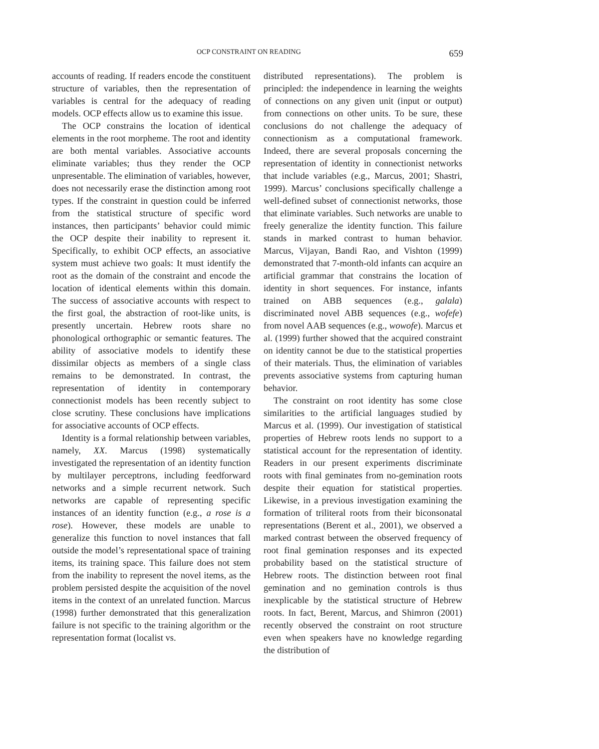OCP CONSTRAINT ON READING 659
accounts of reading. If readers encode the constituent structure of variables, then the representation of variables is central for the adequacy of reading models. OCP effects allow us to examine this issue.
The OCP constrains the location of identical elements in the root morpheme. The root and identity are both mental variables. Associative accounts eliminate variables; thus they render the OCP unpresentable. The elimination of variables, however, does not necessarily erase the distinction among root types. If the constraint in question could be inferred from the statistical structure of specific word instances, then participants’ behavior could mimic the OCP despite their inability to represent it. Specifically, to exhibit OCP effects, an associative system must achieve two goals: It must identify the root as the domain of the constraint and encode the location of identical elements within this domain. The success of associative accounts with respect to the first goal, the abstraction of root-like units, is presently uncertain. Hebrew roots share no phonological orthographic or semantic features. The ability of associative models to identify these dissimilar objects as members of a single class remains to be demonstrated. In contrast, the representation of identity in contemporary connectionist models has been recently subject to close scrutiny. These conclusions have implications for associative accounts of OCP effects.
Identity is a formal relationship between variables, namely, XX. Marcus (1998) systematically investigated the representation of an identity function by multilayer perceptrons, including feedforward networks and a simple recurrent network. Such networks are capable of representing specific instances of an identity function (e.g., a rose is a rose). However, these models are unable to generalize this function to novel instances that fall outside the model’s representational space of training items, its training space. This failure does not stem from the inability to represent the novel items, as the problem persisted despite the acquisition of the novel items in the context of an unrelated function. Marcus (1998) further demonstrated that this generalization failure is not specific to the training algorithm or the representation format (localist vs.
distributed representations). The problem is principled: the independence in learning the weights of connections on any given unit (input or output) from connections on other units. To be sure, these conclusions do not challenge the adequacy of connectionism as a computational framework. Indeed, there are several proposals concerning the representation of identity in connectionist networks that include variables (e.g., Marcus, 2001; Shastri, 1999). Marcus’ conclusions specifically challenge a well-defined subset of connectionist networks, those that eliminate variables. Such networks are unable to freely generalize the identity function. This failure stands in marked contrast to human behavior. Marcus, Vijayan, Bandi Rao, and Vishton (1999) demonstrated that 7-month-old infants can acquire an artificial grammar that constrains the location of identity in short sequences. For instance, infants trained on ABB sequences (e.g., galala) discriminated novel ABB sequences (e.g., wofefe) from novel AAB sequences (e.g., wowofe). Marcus et al. (1999) further showed that the acquired constraint on identity cannot be due to the statistical properties of their materials. Thus, the elimination of variables prevents associative systems from capturing human behavior.
The constraint on root identity has some close similarities to the artificial languages studied by Marcus et al. (1999). Our investigation of statistical properties of Hebrew roots lends no support to a statistical account for the representation of identity. Readers in our present experiments discriminate roots with final geminates from no-gemination roots despite their equation for statistical properties. Likewise, in a previous investigation examining the formation of triliteral roots from their biconsonatal representations (Berent et al., 2001), we observed a marked contrast between the observed frequency of root final gemination responses and its expected probability based on the statistical structure of Hebrew roots. The distinction between root final gemination and no gemination controls is thus inexplicable by the statistical structure of Hebrew roots. In fact, Berent, Marcus, and Shimron (2001) recently observed the constraint on root structure even when speakers have no knowledge regarding the distribution of